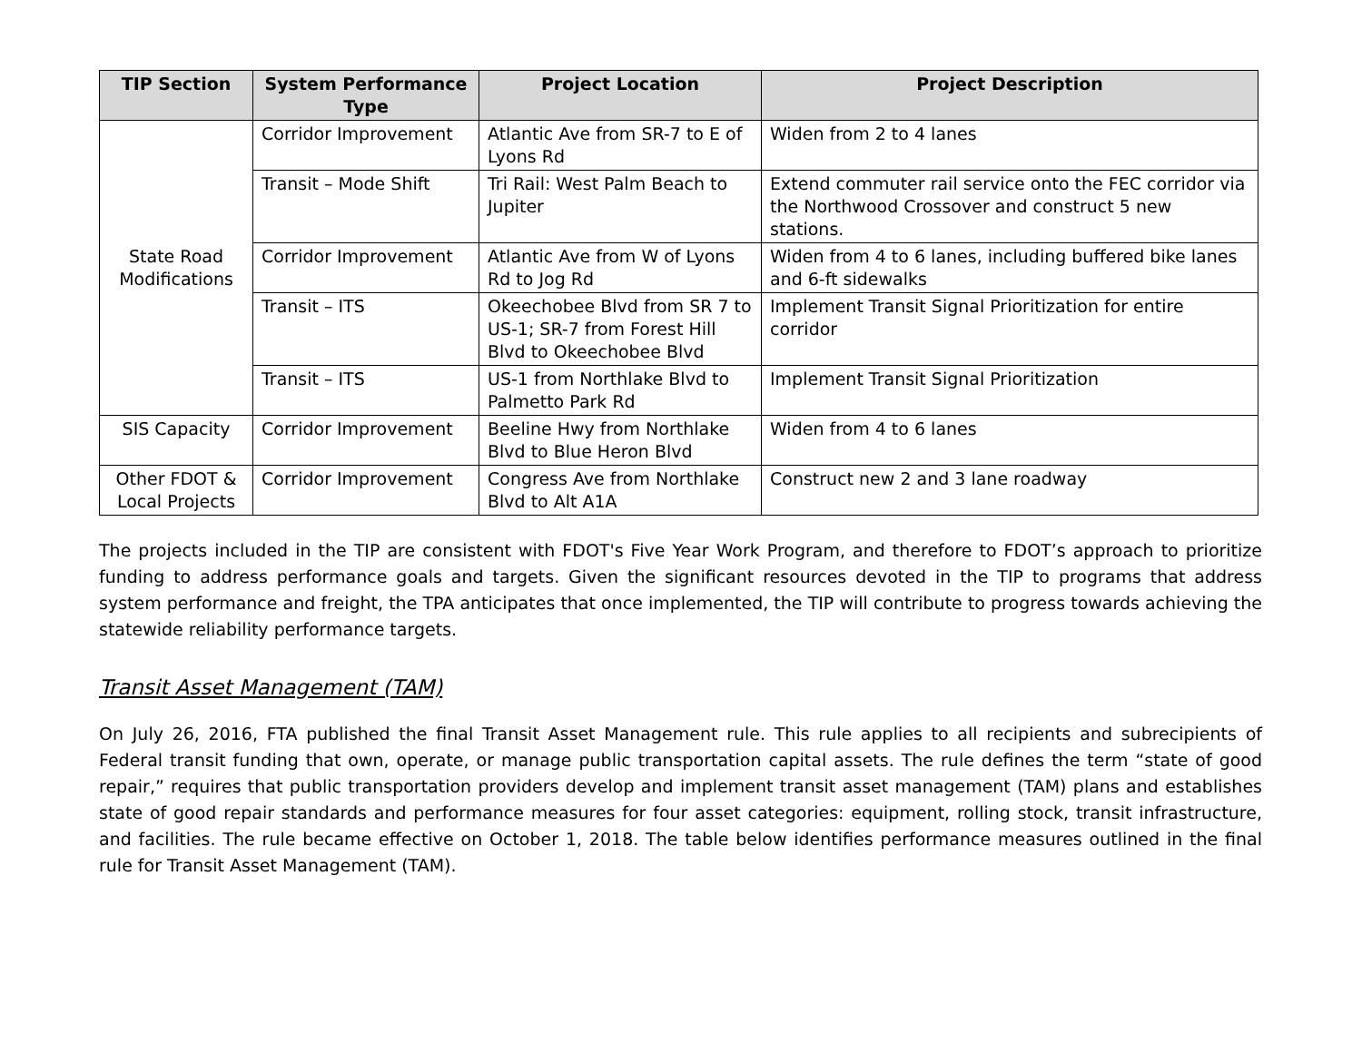| TIP Section | System Performance Type | Project Location | Project Description |
| --- | --- | --- | --- |
| State Road Modifications | Corridor Improvement | Atlantic Ave from SR-7 to E of Lyons Rd | Widen from 2 to 4 lanes |
| | Transit – Mode Shift | Tri Rail: West Palm Beach to Jupiter | Extend commuter rail service onto the FEC corridor via the Northwood Crossover and construct 5 new stations. |
| | Corridor Improvement | Atlantic Ave from W of Lyons Rd to Jog Rd | Widen from 4 to 6 lanes, including buffered bike lanes and 6-ft sidewalks |
| | Transit – ITS | Okeechobee Blvd from SR 7 to US-1; SR-7 from Forest Hill Blvd to Okeechobee Blvd | Implement Transit Signal Prioritization for entire corridor |
| | Transit – ITS | US-1 from Northlake Blvd to Palmetto Park Rd | Implement Transit Signal Prioritization |
| SIS Capacity | Corridor Improvement | Beeline Hwy from Northlake Blvd to Blue Heron Blvd | Widen from 4 to 6 lanes |
| Other FDOT & Local Projects | Corridor Improvement | Congress Ave from Northlake Blvd to Alt A1A | Construct new 2 and 3 lane roadway |
The projects included in the TIP are consistent with FDOT's Five Year Work Program, and therefore to FDOT’s approach to prioritize funding to address performance goals and targets. Given the significant resources devoted in the TIP to programs that address system performance and freight, the TPA anticipates that once implemented, the TIP will contribute to progress towards achieving the statewide reliability performance targets.
Transit Asset Management (TAM)
On July 26, 2016, FTA published the final Transit Asset Management rule. This rule applies to all recipients and subrecipients of Federal transit funding that own, operate, or manage public transportation capital assets. The rule defines the term “state of good repair,” requires that public transportation providers develop and implement transit asset management (TAM) plans and establishes state of good repair standards and performance measures for four asset categories: equipment, rolling stock, transit infrastructure, and facilities. The rule became effective on October 1, 2018. The table below identifies performance measures outlined in the final rule for Transit Asset Management (TAM).